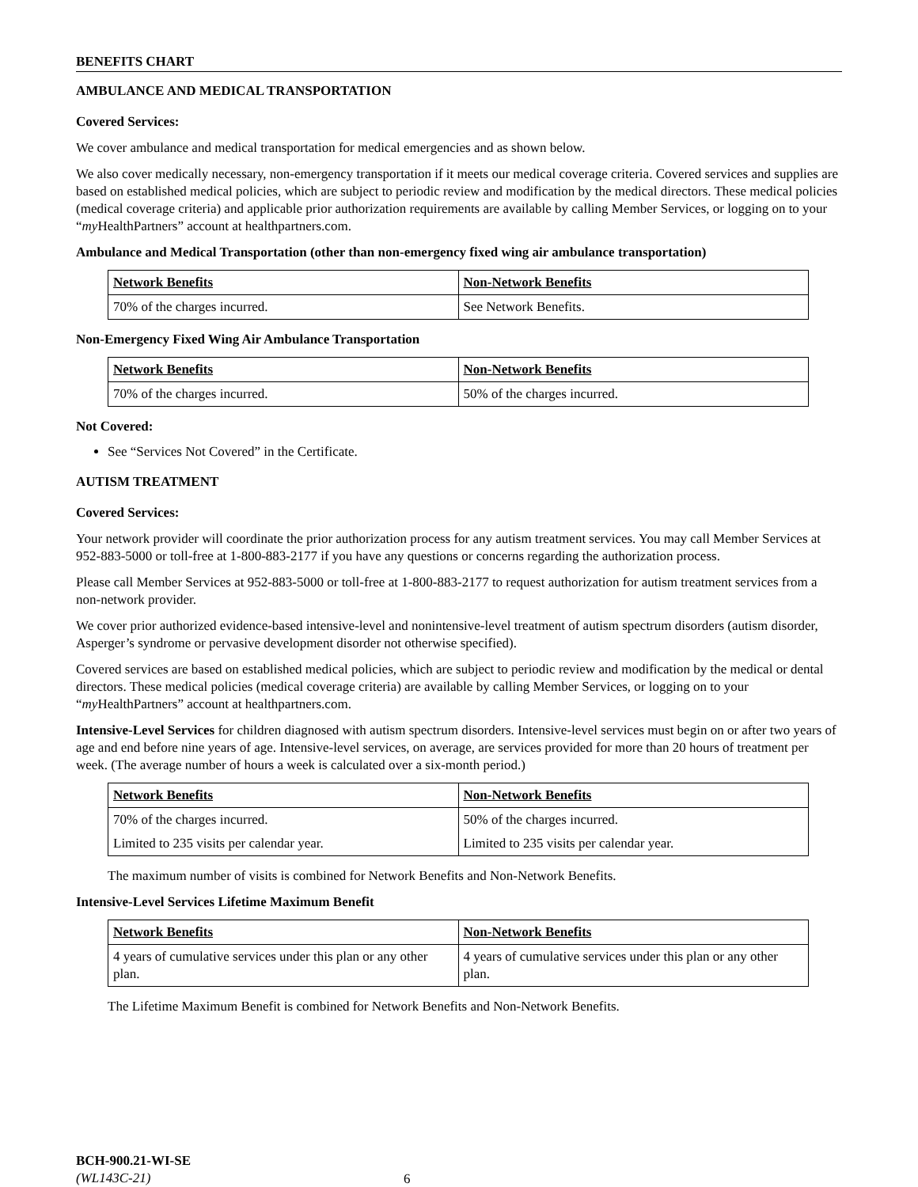BENEFITS CHART
AMBULANCE AND MEDICAL TRANSPORTATION
Covered Services:
We cover ambulance and medical transportation for medical emergencies and as shown below.
We also cover medically necessary, non-emergency transportation if it meets our medical coverage criteria. Covered services and supplies are based on established medical policies, which are subject to periodic review and modification by the medical directors. These medical policies (medical coverage criteria) and applicable prior authorization requirements are available by calling Member Services, or logging on to your “my HealthPartners” account at healthpartners.com.
Ambulance and Medical Transportation (other than non-emergency fixed wing air ambulance transportation)
| Network Benefits | Non-Network Benefits |
| --- | --- |
| 70% of the charges incurred. | See Network Benefits. |
Non-Emergency Fixed Wing Air Ambulance Transportation
| Network Benefits | Non-Network Benefits |
| --- | --- |
| 70% of the charges incurred. | 50% of the charges incurred. |
Not Covered:
See “Services Not Covered” in the Certificate.
AUTISM TREATMENT
Covered Services:
Your network provider will coordinate the prior authorization process for any autism treatment services. You may call Member Services at 952-883-5000 or toll-free at 1-800-883-2177 if you have any questions or concerns regarding the authorization process.
Please call Member Services at 952-883-5000 or toll-free at 1-800-883-2177 to request authorization for autism treatment services from a non-network provider.
We cover prior authorized evidence-based intensive-level and nonintensive-level treatment of autism spectrum disorders (autism disorder, Asperger’s syndrome or pervasive development disorder not otherwise specified).
Covered services are based on established medical policies, which are subject to periodic review and modification by the medical or dental directors. These medical policies (medical coverage criteria) are available by calling Member Services, or logging on to your “my HealthPartners” account at healthpartners.com.
Intensive-Level Services for children diagnosed with autism spectrum disorders. Intensive-level services must begin on or after two years of age and end before nine years of age. Intensive-level services, on average, are services provided for more than 20 hours of treatment per week. (The average number of hours a week is calculated over a six-month period.)
| Network Benefits | Non-Network Benefits |
| --- | --- |
| 70% of the charges incurred. | 50% of the charges incurred. |
| Limited to 235 visits per calendar year. | Limited to 235 visits per calendar year. |
The maximum number of visits is combined for Network Benefits and Non-Network Benefits.
Intensive-Level Services Lifetime Maximum Benefit
| Network Benefits | Non-Network Benefits |
| --- | --- |
| 4 years of cumulative services under this plan or any other plan. | 4 years of cumulative services under this plan or any other plan. |
The Lifetime Maximum Benefit is combined for Network Benefits and Non-Network Benefits.
BCH-900.21-WI-SE
(WL143C-21)
6